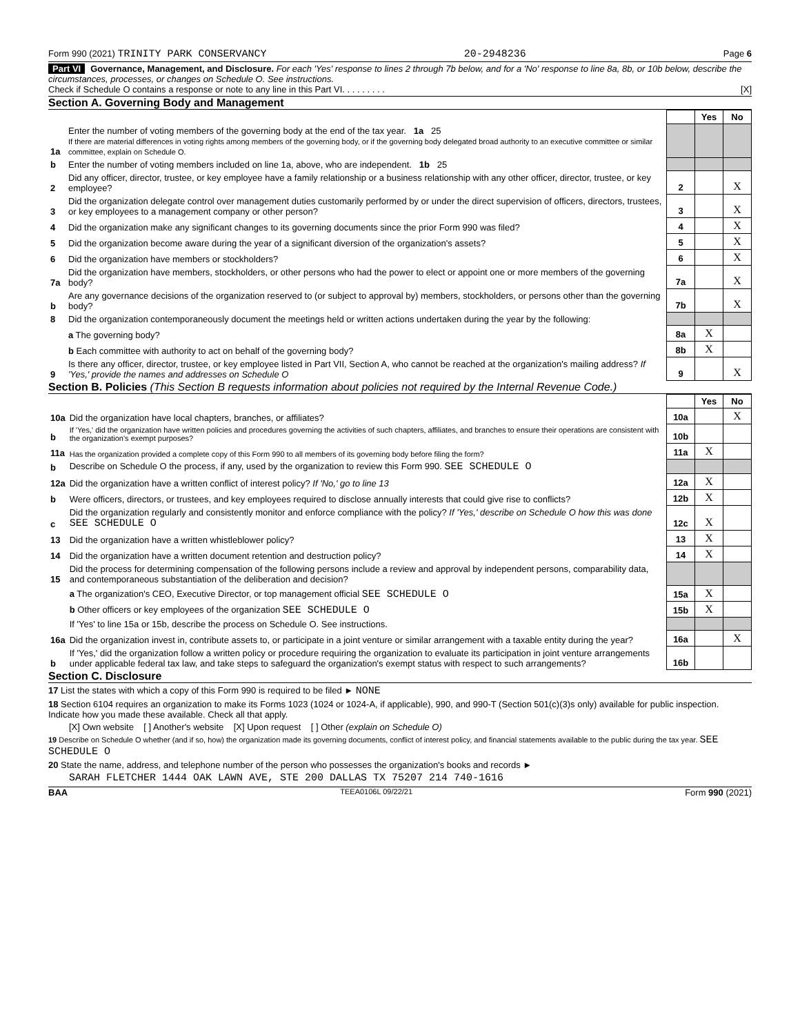Form 990 (2021) TRINITY PARK CONSERVANCY 20-2948236 Page 6
Part VI Governance, Management, and Disclosure. For each 'Yes' response to lines 2 through 7b below, and for a 'No' response to line 8a, 8b, or 10b below, describe the circumstances, processes, or changes on Schedule O. See instructions.
Check if Schedule O contains a response or note to any line in this Part VI. . . . . . . . . [X]
Section A. Governing Body and Management
| | | | Yes | No |
| 1a | Enter the number of voting members of the governing body at the end of the tax year. 1a 25 If there are material differences in voting rights among members of the governing body, or if the governing body delegated broad authority to an executive committee or similar committee, explain on Schedule O. | | | |
| b | Enter the number of voting members included on line 1a, above, who are independent. 1b 25 | | | |
| 2 | Did any officer, director, trustee, or key employee have a family relationship or a business relationship with any other officer, director, trustee, or key employee? | 2 | | X |
| 3 | Did the organization delegate control over management duties customarily performed by or under the direct supervision of officers, directors, trustees, or key employees to a management company or other person? | 3 | | X |
| 4 | Did the organization make any significant changes to its governing documents since the prior Form 990 was filed? | 4 | | X |
| 5 | Did the organization become aware during the year of a significant diversion of the organization's assets? | 5 | | X |
| 6 | Did the organization have members or stockholders? | 6 | | X |
| 7a | Did the organization have members, stockholders, or other persons who had the power to elect or appoint one or more members of the governing body? | 7a | | X |
| b | Are any governance decisions of the organization reserved to (or subject to approval by) members, stockholders, or persons other than the governing body? | 7b | | X |
| 8 | Did the organization contemporaneously document the meetings held or written actions undertaken during the year by the following: | | | |
| | a The governing body? | 8a | X | |
| | b Each committee with authority to act on behalf of the governing body? | 8b | X | |
| 9 | Is there any officer, director, trustee, or key employee listed in Part VII, Section A, who cannot be reached at the organization's mailing address? If 'Yes,' provide the names and addresses on Schedule O | 9 | | X |
Section B. Policies (This Section B requests information about policies not required by the Internal Revenue Code.)
| | | | Yes | No |
| 10a | Did the organization have local chapters, branches, or affiliates? | 10a | | X |
| b | If 'Yes,' did the organization have written policies and procedures governing the activities of such chapters, affiliates, and branches to ensure their operations are consistent with the organization's exempt purposes? | 10b | | |
| 11a | Has the organization provided a complete copy of this Form 990 to all members of its governing body before filing the form? | 11a | X | |
| b | Describe on Schedule O the process, if any, used by the organization to review this Form 990. SEE SCHEDULE O | | | |
| 12a | Did the organization have a written conflict of interest policy? If 'No,' go to line 13 | 12a | X | |
| b | Were officers, directors, or trustees, and key employees required to disclose annually interests that could give rise to conflicts? | 12b | X | |
| c | Did the organization regularly and consistently monitor and enforce compliance with the policy? If 'Yes,' describe on Schedule O how this was done SEE SCHEDULE O | 12c | X | |
| 13 | Did the organization have a written whistleblower policy? | 13 | X | |
| 14 | Did the organization have a written document retention and destruction policy? | 14 | X | |
| 15 | Did the process for determining compensation of the following persons include a review and approval by independent persons, comparability data, and contemporaneous substantiation of the deliberation and decision? | | | |
| | a The organization's CEO, Executive Director, or top management official SEE SCHEDULE O | 15a | X | |
| | b Other officers or key employees of the organization SEE SCHEDULE O | 15b | X | |
| | If 'Yes' to line 15a or 15b, describe the process on Schedule O. See instructions. | | | |
| 16a | Did the organization invest in, contribute assets to, or participate in a joint venture or similar arrangement with a taxable entity during the year? | 16a | | X |
| b | If 'Yes,' did the organization follow a written policy or procedure requiring the organization to evaluate its participation in joint venture arrangements under applicable federal tax law, and take steps to safeguard the organization's exempt status with respect to such arrangements? | 16b | | |
Section C. Disclosure
17 List the states with which a copy of this Form 990 is required to be filed ► NONE
18 Section 6104 requires an organization to make its Forms 1023 (1024 or 1024-A, if applicable), 990, and 990-T (Section 501(c)(3)s only) available for public inspection. Indicate how you made these available. Check all that apply.
[X] Own website [ ] Another's website [X] Upon request [ ] Other (explain on Schedule O)
19 Describe on Schedule O whether (and if so, how) the organization made its governing documents, conflict of interest policy, and financial statements available to the public during the tax year. SEE SCHEDULE O
20 State the name, address, and telephone number of the person who possesses the organization's books and records ►
SARAH FLETCHER 1444 OAK LAWN AVE, STE 200 DALLAS TX 75207 214 740-1616
BAA TEEA0106L 09/22/21 Form 990 (2021)